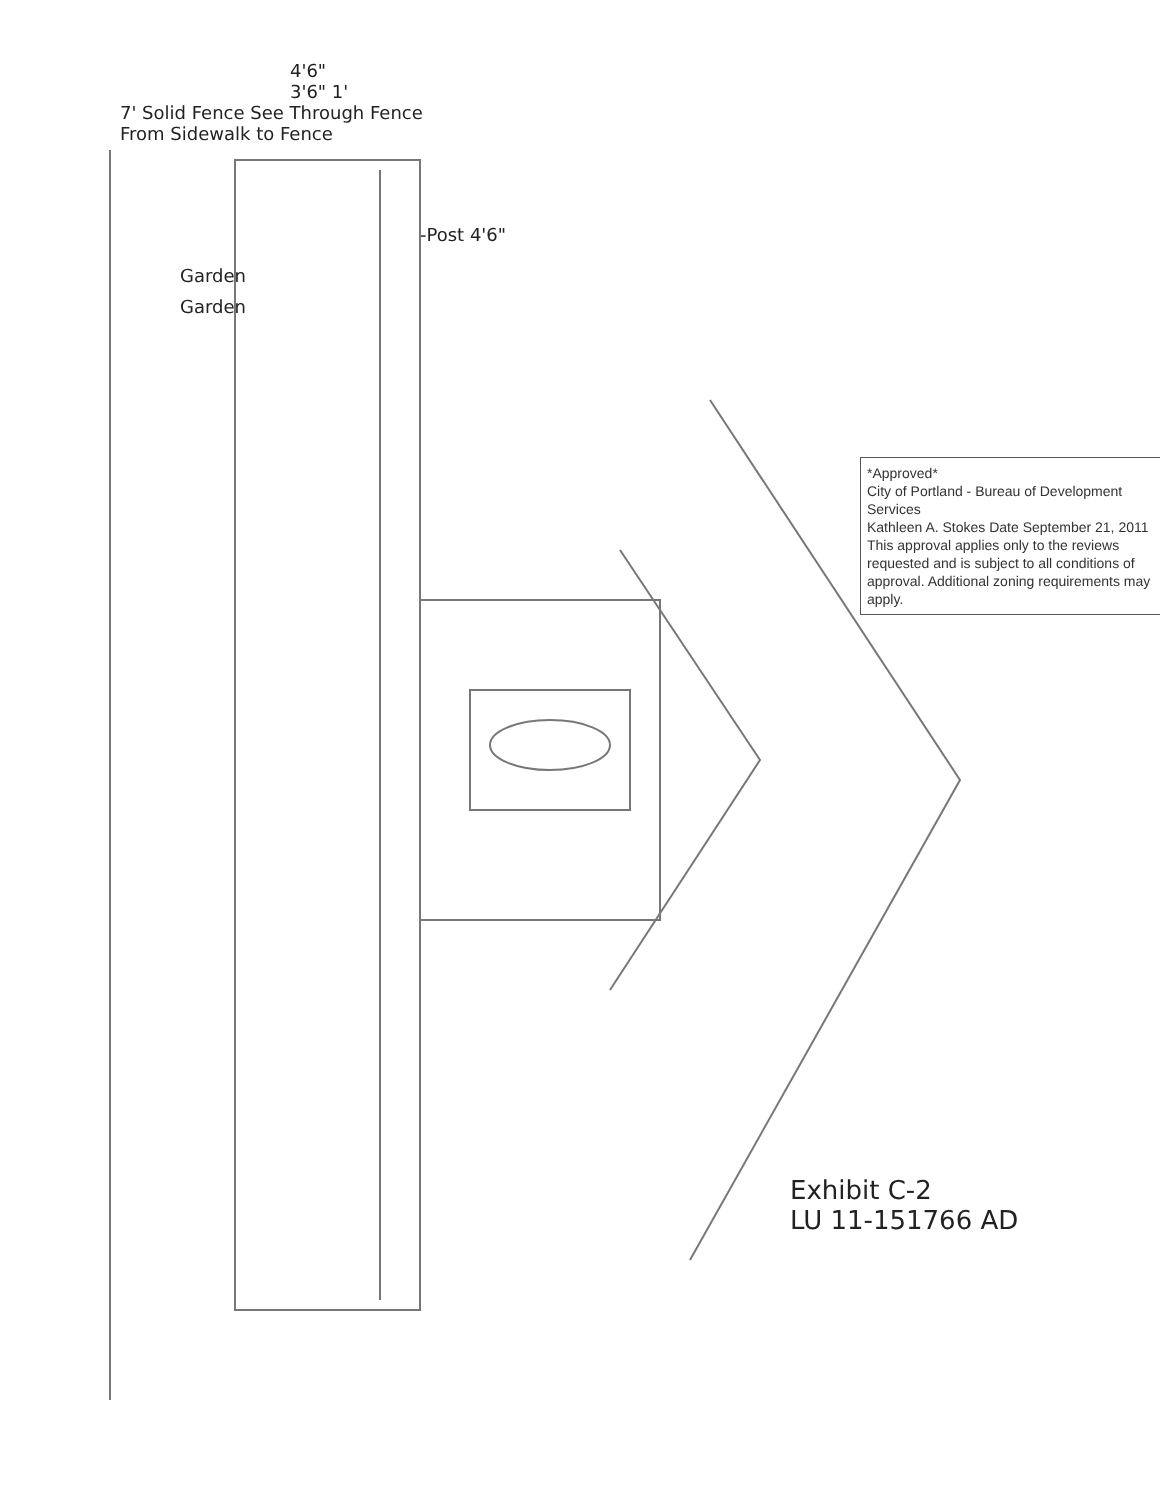4'6"
3'6" 1'
7' Solid Fence See Through Fence
From Sidewalk to Fence
-Post 4'6"
Garden
Garden
*Approved*
City of Portland - Bureau of Development Services
Kathleen A. Stokes Date September 21, 2011
This approval applies only to the reviews requested and is subject to all conditions of approval. Additional zoning requirements may apply.
Exhibit C-2
LU 11-151766 AD